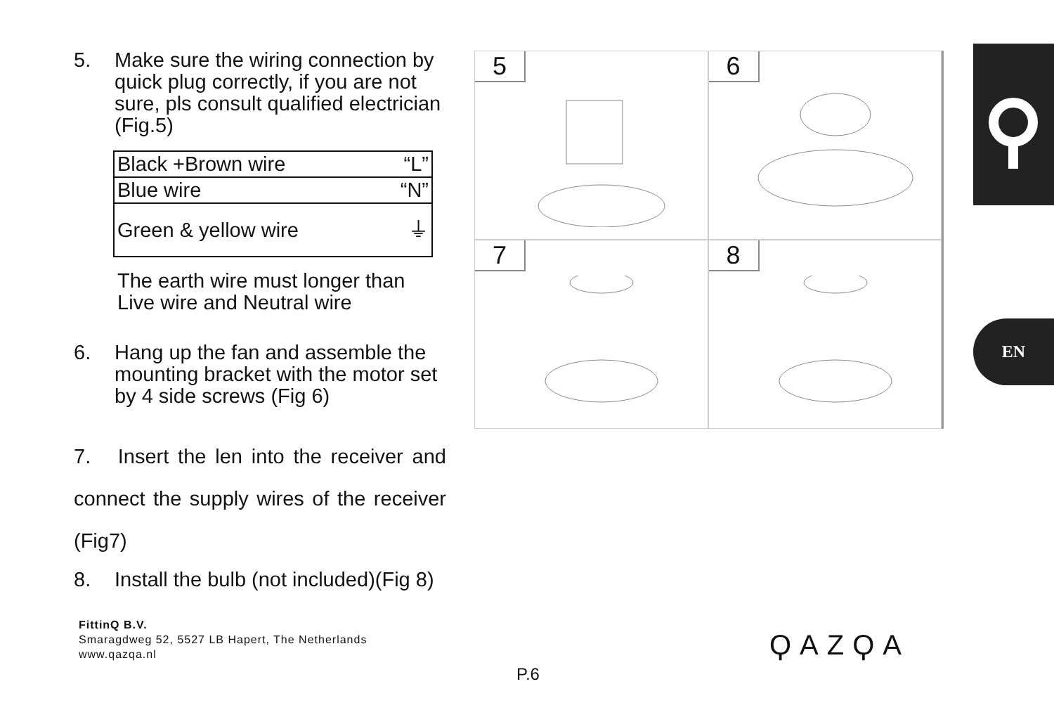5. Make sure the wiring connection by quick plug correctly, if you are not sure, pls consult qualified electrician (Fig.5)
| Black +Brown wire | “L” |
| Blue wire | “N” |
| Green & yellow wire | ⏚ |
The earth wire must longer than Live wire and Neutral wire
6. Hang up the fan and assemble the mounting bracket with the motor set by 4 side screws (Fig 6)
7. Insert the len into the receiver and connect the supply wires of the receiver (Fig7)
8. Install the bulb (not included)(Fig 8)
FittinQ B.V.
Smaragdweg 52, 5527 LB Hapert, The Netherlands
www.qazqa.nl
5
6
7
8
EN
ϘAZϘA
P.6